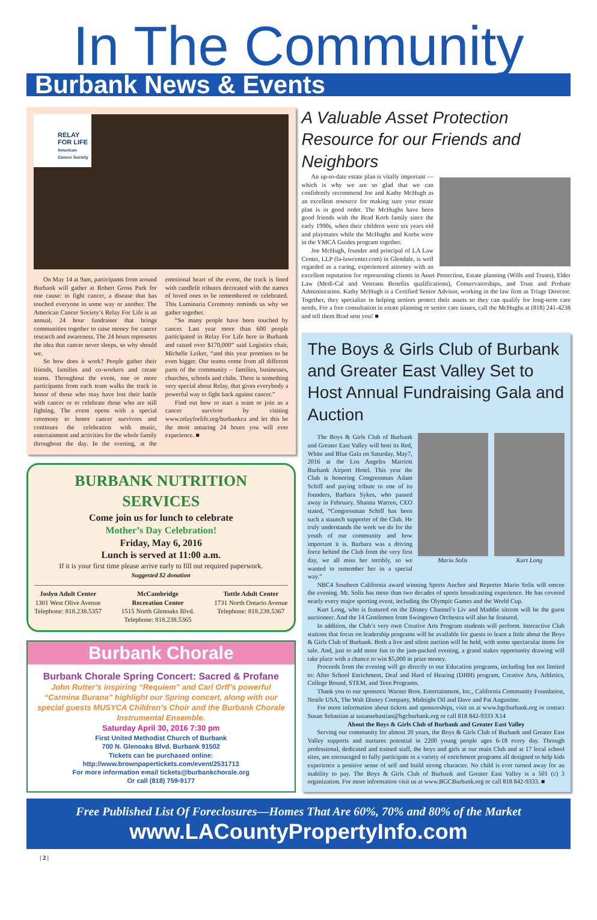In The Community
Burbank News & Events
RELAY FOR LIFE
American Cancer Society
On May 14 at 9am, participants from around Burbank will gather at Robert Gross Park for one cause: to fight cancer, a disease that has touched everyone in some way or another. The American Cancer Society’s Relay For Life is an annual, 24 hour fundraiser that brings communities together to raise money for cancer research and awareness. The 24 hours represents the idea that cancer never sleeps, so why should we.
So how does it work? People gather their friends, families and co-workers and create teams. Throughout the event, one or more participants from each team walks the track in honor of those who may have lost their battle with cancer or to celebrate those who are still fighting. The event opens with a special ceremony to honor cancer survivors and continues the celebration with music, entertainment and activities for the whole family throughout the day. In the evening, at the emotional heart of the event, the track is lined with candlelit tributes decorated with the names of loved ones to be remembered or celebrated. This Luminaria Ceremony reminds us why we gather together.
“So many people have been touched by cancer. Last year more than 600 people participated in Relay For Life here in Burbank and raised over $170,000” said Logistics chair, Michelle Leiker, “and this year promises to be even bigger. Our teams come from all different parts of the community – families, businesses, churches, schools and clubs. There is something very special about Relay, that gives everybody a powerful way to fight back against cancer.”
Find out how to start a team or join as a cancer survivor by visiting www.relayforlife.org/burbankca and let this be the most amazing 24 hours you will ever experience. ■
BURBANK NUTRITION SERVICES
Come join us for lunch to celebrate
Mother’s Day Celebration!
Friday, May 6, 2016
Lunch is served at 11:00 a.m.
If it is your first time please arrive early to fill out required paperwork.
Suggested $2 donation
Joslyn Adult Center
1301 West Olive Avenue
Telephone: 818.238.5357
McCambridge
Recreation Center
1515 North Glenoaks Blvd.
Telephone: 818.238.5365
Tuttle Adult Center
1731 North Ontario Avenue
Telephone: 818.238.5367
Burbank Chorale
Burbank Chorale Spring Concert: Sacred & Profane
John Rutter’s inspiring “Requiem” and Carl Orff’s powerful “Carmina Burana” highlight our Spring concert, along with our special guests MUSYCA Children’s Choir and the Burbank Chorale Instrumental Ensemble.
Saturday April 30, 2016 7:30 pm
First United Methodist Church of Burbank
700 N. Glenoaks Blvd. Burbank 91502
Tickets can be purchased online:
http://www.brownpapertickets.com/event/2531713
For more information email tickets@burbankchorale.org
Or call (818) 759-9177
A Valuable Asset Protection Resource for our Friends and Neighbors
An up-to-date estate plan is vitally important — which is why we are so glad that we can confidently recommend Joe and Kathy McHugh as an excellent resource for making sure your estate plan is in good order. The McHughs have been good friends with the Brad Korb family since the early 1990s, when their children were six years old and playmates while the McHughs and Korbs were in the YMCA Guides program together.
Joe McHugh, founder and principal of LA Law Center, LLP (la-lawcenter.com) in Glendale, is well regarded as a caring, experienced attorney with an excellent reputation for representing clients in Asset Protection, Estate planning (Wills and Trusts), Elder Law (Medi-Cal and Veterans Benefits qualifications), Conservatorships, and Trust and Probate Administration. Kathy McHugh is a Certified Senior Advisor, working in the law firm as Triage Director. Together, they specialize in helping seniors protect their assets so they can qualify for long-term care needs. For a free consultation in estate planning or senior care issues, call the McHughs at (818) 241-4238 and tell them Brad sent you! ■
The Boys & Girls Club of Burbank and Greater East Valley Set to Host Annual Fundraising Gala and Auction
Mario Solis Kurt Long
The Boys & Girls Club of Burbank and Greater East Valley will host its Red, White and Blue Gala on Saturday, May7, 2016 at the Los Angeles Marriott Burbank Airport Hotel. This year the Club is honoring Congressman Adam Schiff and paying tribute to one of its founders, Barbara Sykes, who passed away in February. Shanna Warren, CEO stated, “Congressman Schiff has been such a staunch supporter of the Club. He truly understands the work we do for the youth of our community and how important it is. Barbara was a driving force behind the Club from the very first day, we all miss her terribly, so we wanted to remember her in a special way.”
NBC4 Southern California award winning Sports Anchor and Reporter Mario Solis will emcee the evening. Mr. Solis has more than two decades of sports broadcasting experience. He has covered nearly every major sporting event, including the Olympic Games and the World Cup.
Kurt Long, who is featured on the Disney Channel’s Liv and Maddie sitcom will be the guest auctioneer. And the 14 Gentlemen from Swingtown Orchestra will also be featured.
In addition, the Club’s very own Creative Arts Program students will perform. Interactive Club stations that focus on leadership programs will be available for guests to learn a little about the Boys & Girls Club of Burbank. Both a live and silent auction will be held, with some spectacular items for sale. And, just to add more fun to the jam-packed evening, a grand stakes opportunity drawing will take place with a chance to win $5,000 in prize money.
Proceeds from the evening will go directly to our Education programs, including but not limited to: After School Enrichment, Deaf and Hard of Hearing (DHH) program, Creative Arts, Athletics, College Bound, STEM, and Teen Programs.
Thank you to our sponsors: Warner Bros. Entertainment, Inc., California Community Foundation, Nestle USA, The Walt Disney Company, Midnight Oil and Dave and Pat Augustine.
For more information about tickets and sponsorships, visit us at www.bgcburbank.org or contact Susan Sebastian at susansebastian@bgcburbank.org or call 818 842-9333 X14
About the Boys & Girls Club of Burbank and Greater East Valley
Serving our community for almost 20 years, the Boys & Girls Club of Burbank and Greater East Valley supports and nurtures potential in 2200 young people ages 6-18 every day. Through professional, dedicated and trained staff, the boys and girls at our main Club and at 17 local school sites, are encouraged to fully participate in a variety of enrichment programs all designed to help kids experience a positive sense of self and build strong character. No child is ever turned away for an inability to pay. The Boys & Girls Club of Burbank and Greater East Valley is a 501 (c) 3 organization. For more information visit us at www.BGCBurbank.org or call 818 842-9333. ■
Free Published List Of Foreclosures—Homes That Are 60%, 70% and 80% of the Market
www.LACountyPropertyInfo.com
| 2 |